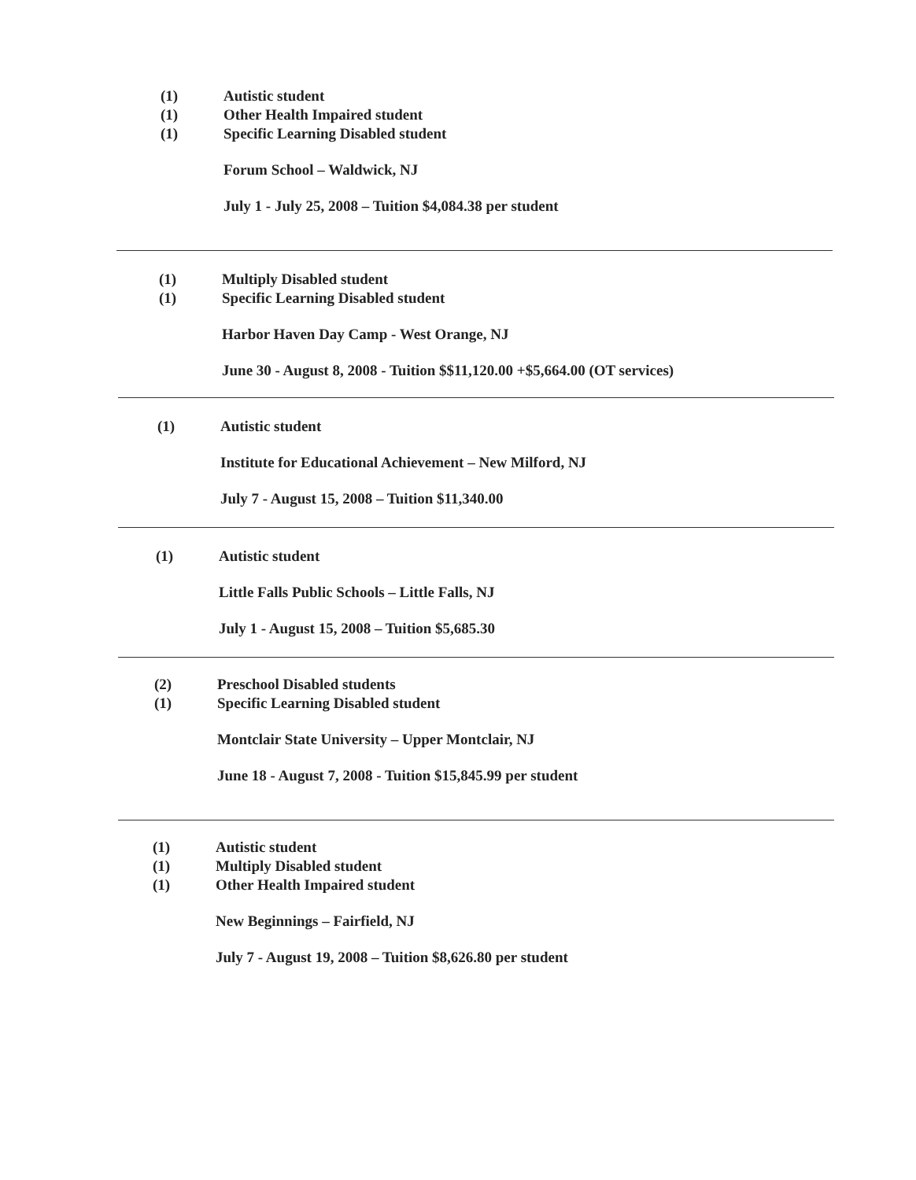(1) Autistic student
(1) Other Health Impaired student
(1) Specific Learning Disabled student
Forum School – Waldwick, NJ
July 1 - July 25, 2008 – Tuition $4,084.38 per student
(1) Multiply Disabled student
(1) Specific Learning Disabled student
Harbor Haven Day Camp - West Orange, NJ
June 30 - August 8, 2008 - Tuition $$11,120.00 +$5,664.00 (OT services)
(1) Autistic student
Institute for Educational Achievement – New Milford, NJ
July 7 - August 15, 2008 – Tuition $11,340.00
(1) Autistic student
Little Falls Public Schools – Little Falls, NJ
July 1 - August 15, 2008 – Tuition $5,685.30
(2) Preschool Disabled students
(1) Specific Learning Disabled student
Montclair State University – Upper Montclair, NJ
June 18 - August 7, 2008 - Tuition $15,845.99 per student
(1) Autistic student
(1) Multiply Disabled student
(1) Other Health Impaired student
New Beginnings – Fairfield, NJ
July 7 - August 19, 2008 – Tuition $8,626.80 per student